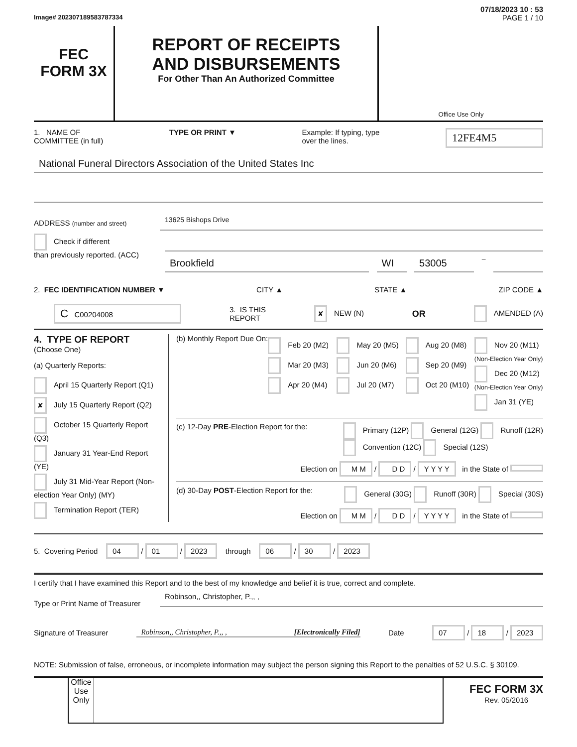07/18/2023 10 : 53
Image# 202307189583787334 PAGE 1 / 10
FEC
FORM 3X
REPORT OF RECEIPTS
AND DISBURSEMENTS
For Other Than An Authorized Committee
Office Use Only
1. NAME OF
COMMITTEE (in full) TYPE OR PRINT ▼ Example: If typing, type
over the lines. 12FE4M5
National Funeral Directors Association of the United States Inc
ADDRESS (number and street)
13625 Bishops Drive
Check if different
than previously reported. (ACC)
Brookfield WI 53005
–
2. FEC IDENTIFICATION NUMBER ▼ CITY ▲ STATE ▲ ZIP CODE ▲
C C00204008 3. IS THIS
REPORT ✘ NEW (N) OR AMENDED (A)
4. TYPE OF REPORT
(Choose One)
(a) Quarterly Reports:
April 15 Quarterly Report (Q1)
✘ July 15 Quarterly Report (Q2)
October 15 Quarterly Report (Q3)
January 31 Year-End Report (YE)
July 31 Mid-Year Report (Non-election Year Only) (MY)
Termination Report (TER)
(b) Monthly Report Due On:
Feb 20 (M2)
Mar 20 (M3)
Apr 20 (M4)
May 20 (M5)
Jun 20 (M6)
Jul 20 (M7)
Aug 20 (M8)
Sep 20 (M9)
Oct 20 (M10)
Nov 20 (M11) (Non-Election Year Only)
Dec 20 (M12) (Non-Election Year Only)
Jan 31 (YE)
(c) 12-Day PRE-Election Report for the:
Primary (12P) General (12G) Runoff (12R)
Convention (12C) Special (12S)
Election on M M / D D / Y Y Y Y in the State of
(d) 30-Day POST-Election Report for the:
General (30G) Runoff (30R) Special (30S)
Election on M M / D D / Y Y Y Y in the State of
5. Covering Period 04 / 01 / 2023 through 06 / 30 / 2023
I certify that I have examined this Report and to the best of my knowledge and belief it is true, correct and complete.
Type or Print Name of Treasurer
Robinson,, Christopher, P.,, ,
Signature of Treasurer
Robinson,, Christopher, P.,, , [Electronically Filed]
Date 07 / 18 / 2023
NOTE: Submission of false, erroneous, or incomplete information may subject the person signing this Report to the penalties of 52 U.S.C. § 30109.
Office Use Only
FEC FORM 3X
Rev. 05/2016